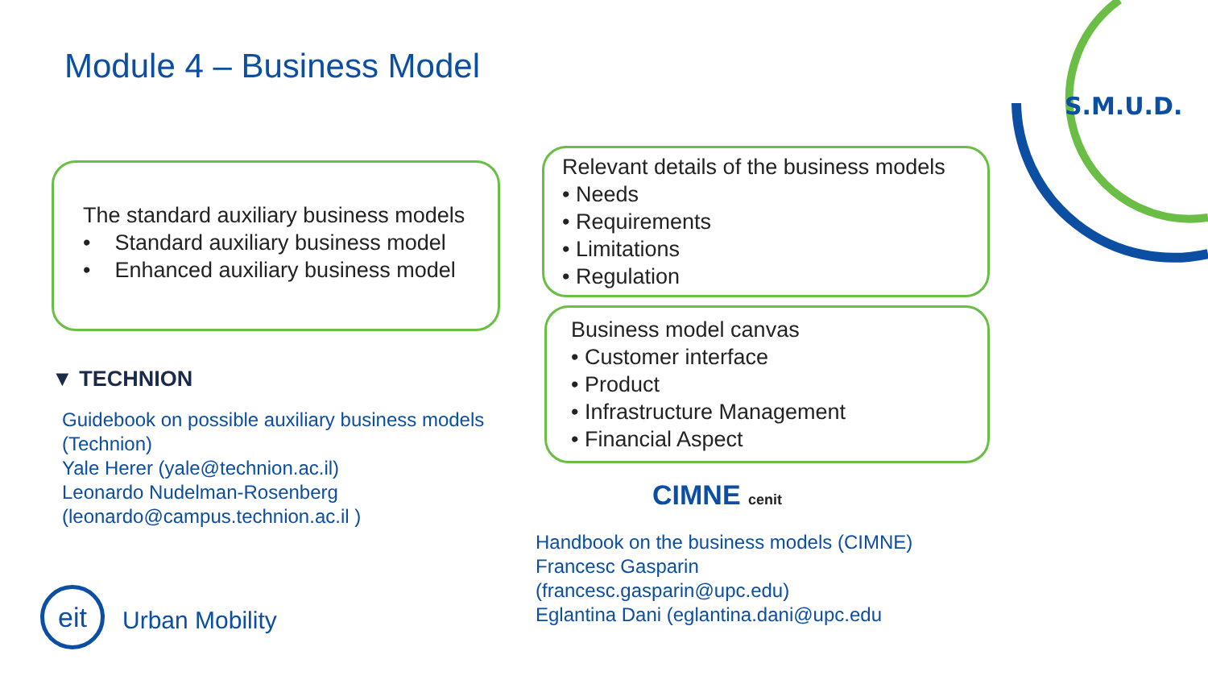S.M.U.D.
Module 4 – Business Model
The standard auxiliary business models
• Standard auxiliary business model
• Enhanced auxiliary business model
▼ TECHNION
Guidebook on possible auxiliary business models
(Technion)
Yale Herer (yale@technion.ac.il)
Leonardo Nudelman-Rosenberg
(leonardo@campus.technion.ac.il )
eit
Urban Mobility
Relevant details of the business models
• Needs
• Requirements
• Limitations
• Regulation
Business model canvas
• Customer interface
• Product
• Infrastructure Management
• Financial Aspect
CIMNE cenit
Handbook on the business models (CIMNE)
Francesc Gasparin
(francesc.gasparin@upc.edu)
Eglantina Dani (eglantina.dani@upc.edu